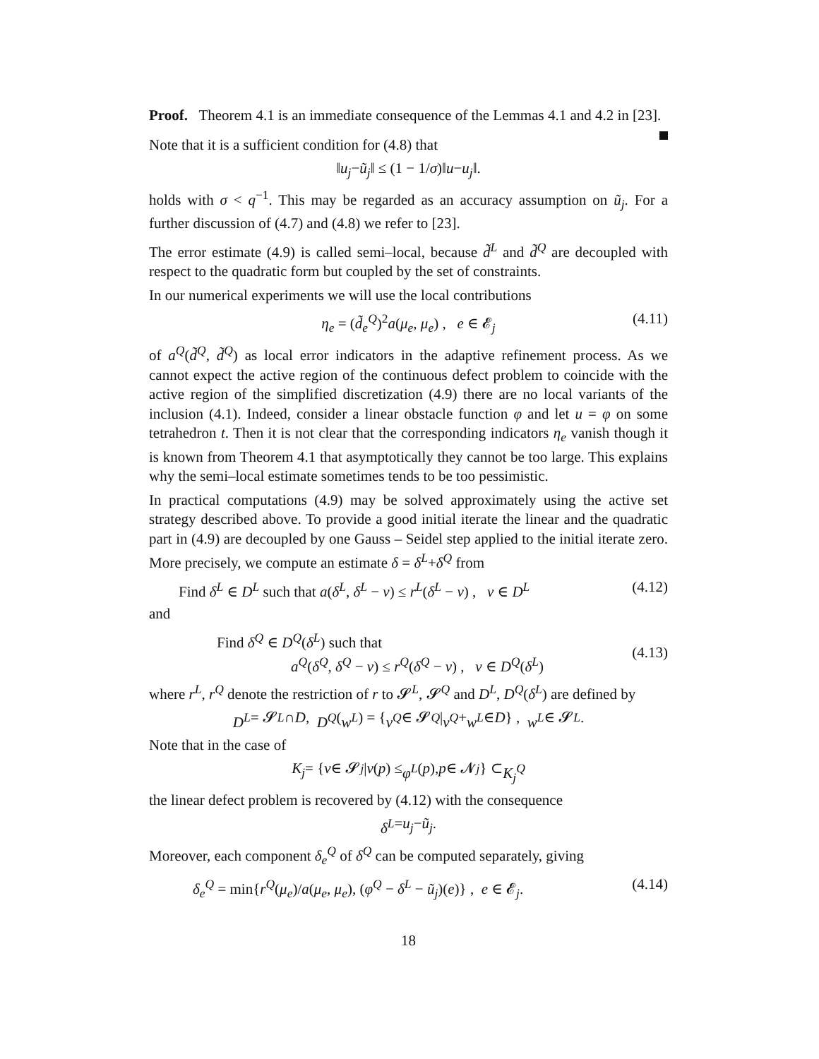Proof. Theorem 4.1 is an immediate consequence of the Lemmas 4.1 and 4.2 in [23].
Note that it is a sufficient condition for (4.8) that
‖ u<sub>j</sub> − ũ<sub>j</sub> ‖ ≤ (1 − 1/ σ)‖ u − u<sub>j</sub> ‖.
holds with σ < q<sup>−1</sup>. This may be regarded as an accuracy assumption on ũ<sub>j</sub>. For a further discussion of (4.7) and (4.8) we refer to [23].
The error estimate (4.9) is called semi–local, because d̃<sup>L</sup> and d̃<sup>Q</sup> are decoupled with respect to the quadratic form but coupled by the set of constraints.
In our numerical experiments we will use the local contributions
η<sub>e</sub> = (d̃<sub>e</sub><sup>Q</sup>)<sup>2</sup>a(μ<sub>e</sub>, μ<sub>e</sub>) , e ∈ 𝓔<sub>j</sub> (4.11)
of a<sup>Q</sup>(d̃<sup>Q</sup>, d̃<sup>Q</sup>) as local error indicators in the adaptive refinement process. As we cannot expect the active region of the continuous defect problem to coincide with the active region of the simplified discretization (4.9) there are no local variants of the inclusion (4.1). Indeed, consider a linear obstacle function φ and let u = φ on some tetrahedron t. Then it is not clear that the corresponding indicators η<sub>e</sub> vanish though it is known from Theorem 4.1 that asymptotically they cannot be too large. This explains why the semi–local estimate sometimes tends to be too pessimistic.
In practical computations (4.9) may be solved approximately using the active set strategy described above. To provide a good initial iterate the linear and the quadratic part in (4.9) are decoupled by one Gauss – Seidel step applied to the initial iterate zero. More precisely, we compute an estimate δ = δ<sup>L</sup>+δ<sup>Q</sup> from
Find δ<sup>L</sup> ∈ D<sup>L</sup> such that a(δ<sup>L</sup>, δ<sup>L</sup> − v) ≤ r<sup>L</sup>(δ<sup>L</sup> − v) , v ∈ D<sup>L</sup> (4.12)
and
Find δ<sup>Q</sup> ∈ D<sup>Q</sup>(δ<sup>L</sup>) such that
a<sup>Q</sup>(δ<sup>Q</sup>, δ<sup>Q</sup> − v) ≤ r<sup>Q</sup>(δ<sup>Q</sup> − v) , v ∈ D<sup>Q</sup>(δ<sup>L</sup>) (4.13)
where r<sup>L</sup>, r<sup>Q</sup> denote the restriction of r to 𝓢<sup>L</sup>, 𝓢<sup>Q</sup> and D<sup>L</sup>, D<sup>Q</sup>(δ<sup>L</sup>) are defined by
D<sup>L</sup> = 𝓢<sup>L</sup> ∩ D , D<sup>Q</sup> (w<sup>L</sup>) = { v<sup>Q</sup> ∈ 𝓢<sup>Q</sup> | v<sup>Q</sup> + w<sup>L</sup> ∈ D } , w<sup>L</sup> ∈ 𝓢<sup>L</sup>.
Note that in the case of
K<sub>j</sub> = { v ∈ 𝓢<sub>j</sub> | v (p) ≤ φ<sup>L</sup> (p), p ∈ 𝓝<sub>j</sub> } ⊂ K<sub>j</sub><sup>Q</sup>
the linear defect problem is recovered by (4.12) with the consequence
δ<sup>L</sup> = u<sub>j</sub> − ũ<sub>j</sub>.
Moreover, each component δ<sub>e</sub><sup>Q</sup> of δ<sup>Q</sup> can be computed separately, giving
δ<sub>e</sub><sup>Q</sup> = min{r<sup>Q</sup>(μ<sub>e</sub>)/a(μ<sub>e</sub>, μ<sub>e</sub>), (φ<sup>Q</sup> − δ<sup>L</sup> − ũ<sub>j</sub>)(e)} , e ∈ 𝓔<sub>j</sub>. (4.14)
18